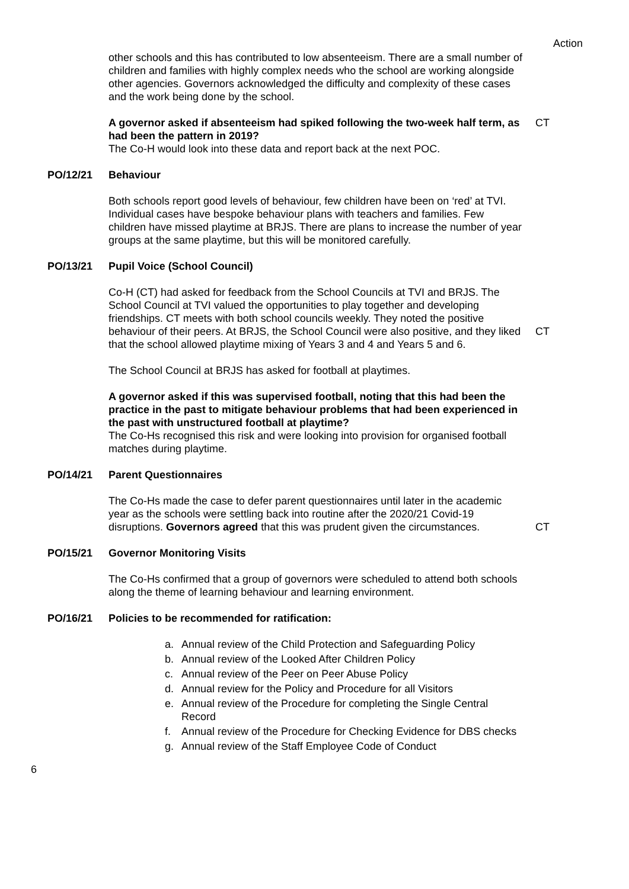Action
other schools and this has contributed to low absenteeism. There are a small number of children and families with highly complex needs who the school are working alongside other agencies. Governors acknowledged the difficulty and complexity of these cases and the work being done by the school.
A governor asked if absenteeism had spiked following the two-week half term, as had been the pattern in 2019?
The Co-H would look into these data and report back at the next POC.
CT
PO/12/21 Behaviour
Both schools report good levels of behaviour, few children have been on ‘red’ at TVI. Individual cases have bespoke behaviour plans with teachers and families. Few children have missed playtime at BRJS. There are plans to increase the number of year groups at the same playtime, but this will be monitored carefully.
PO/13/21 Pupil Voice (School Council)
Co-H (CT) had asked for feedback from the School Councils at TVI and BRJS. The School Council at TVI valued the opportunities to play together and developing friendships. CT meets with both school councils weekly. They noted the positive behaviour of their peers. At BRJS, the School Council were also positive, and they liked that the school allowed playtime mixing of Years 3 and 4 and Years 5 and 6.
The School Council at BRJS has asked for football at playtimes.
A governor asked if this was supervised football, noting that this had been the practice in the past to mitigate behaviour problems that had been experienced in the past with unstructured football at playtime?
The Co-Hs recognised this risk and were looking into provision for organised football matches during playtime.
CT
PO/14/21 Parent Questionnaires
The Co-Hs made the case to defer parent questionnaires until later in the academic year as the schools were settling back into routine after the 2020/21 Covid-19 disruptions. Governors agreed that this was prudent given the circumstances.
CT
PO/15/21 Governor Monitoring Visits
The Co-Hs confirmed that a group of governors were scheduled to attend both schools along the theme of learning behaviour and learning environment.
PO/16/21 Policies to be recommended for ratification:
a. Annual review of the Child Protection and Safeguarding Policy
b. Annual review of the Looked After Children Policy
c. Annual review of the Peer on Peer Abuse Policy
d. Annual review for the Policy and Procedure for all Visitors
e. Annual review of the Procedure for completing the Single Central Record
f. Annual review of the Procedure for Checking Evidence for DBS checks
g. Annual review of the Staff Employee Code of Conduct
6